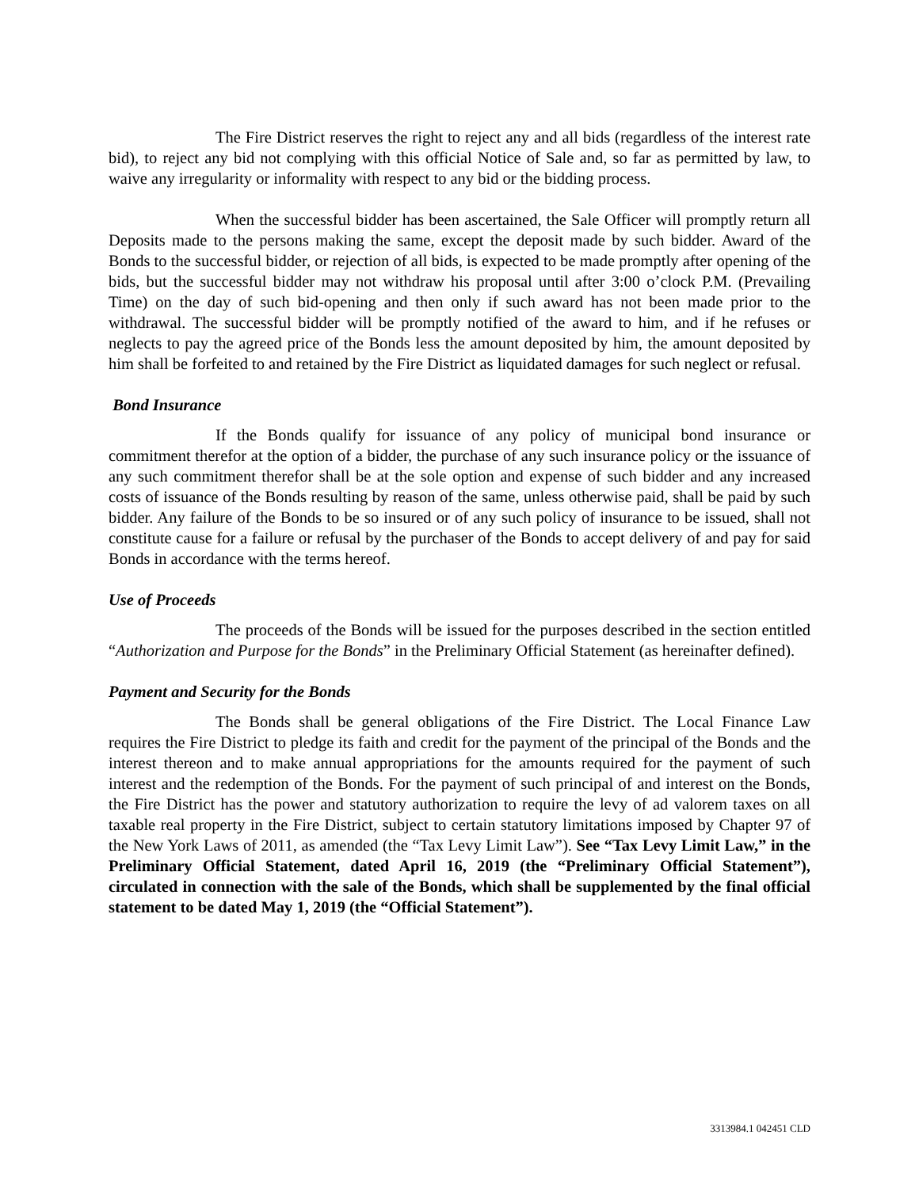The Fire District reserves the right to reject any and all bids (regardless of the interest rate bid), to reject any bid not complying with this official Notice of Sale and, so far as permitted by law, to waive any irregularity or informality with respect to any bid or the bidding process.
When the successful bidder has been ascertained, the Sale Officer will promptly return all Deposits made to the persons making the same, except the deposit made by such bidder. Award of the Bonds to the successful bidder, or rejection of all bids, is expected to be made promptly after opening of the bids, but the successful bidder may not withdraw his proposal until after 3:00 o’clock P.M. (Prevailing Time) on the day of such bid-opening and then only if such award has not been made prior to the withdrawal. The successful bidder will be promptly notified of the award to him, and if he refuses or neglects to pay the agreed price of the Bonds less the amount deposited by him, the amount deposited by him shall be forfeited to and retained by the Fire District as liquidated damages for such neglect or refusal.
Bond Insurance
If the Bonds qualify for issuance of any policy of municipal bond insurance or commitment therefor at the option of a bidder, the purchase of any such insurance policy or the issuance of any such commitment therefor shall be at the sole option and expense of such bidder and any increased costs of issuance of the Bonds resulting by reason of the same, unless otherwise paid, shall be paid by such bidder. Any failure of the Bonds to be so insured or of any such policy of insurance to be issued, shall not constitute cause for a failure or refusal by the purchaser of the Bonds to accept delivery of and pay for said Bonds in accordance with the terms hereof.
Use of Proceeds
The proceeds of the Bonds will be issued for the purposes described in the section entitled “Authorization and Purpose for the Bonds” in the Preliminary Official Statement (as hereinafter defined).
Payment and Security for the Bonds
The Bonds shall be general obligations of the Fire District. The Local Finance Law requires the Fire District to pledge its faith and credit for the payment of the principal of the Bonds and the interest thereon and to make annual appropriations for the amounts required for the payment of such interest and the redemption of the Bonds. For the payment of such principal of and interest on the Bonds, the Fire District has the power and statutory authorization to require the levy of ad valorem taxes on all taxable real property in the Fire District, subject to certain statutory limitations imposed by Chapter 97 of the New York Laws of 2011, as amended (the “Tax Levy Limit Law”). See “Tax Levy Limit Law,” in the Preliminary Official Statement, dated April 16, 2019 (the “Preliminary Official Statement”), circulated in connection with the sale of the Bonds, which shall be supplemented by the final official statement to be dated May 1, 2019 (the “Official Statement”).
3313984.1 042451 CLD